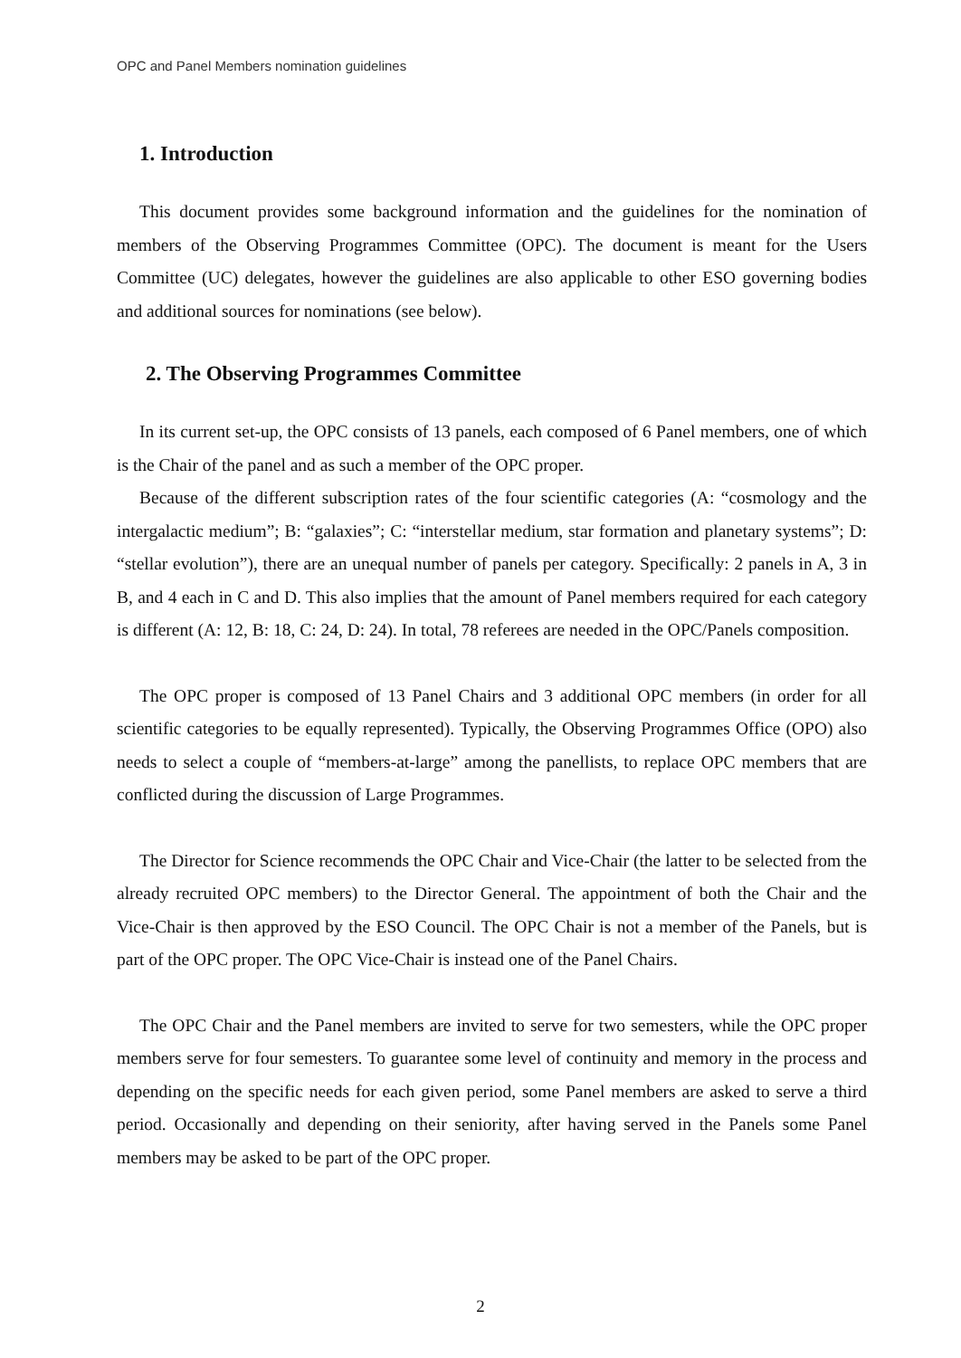OPC and Panel Members nomination guidelines
1. Introduction
This document provides some background information and the guidelines for the nomination of members of the Observing Programmes Committee (OPC). The document is meant for the Users Committee (UC) delegates, however the guidelines are also applicable to other ESO governing bodies and additional sources for nominations (see below).
2. The Observing Programmes Committee
In its current set-up, the OPC consists of 13 panels, each composed of 6 Panel members, one of which is the Chair of the panel and as such a member of the OPC proper.
Because of the different subscription rates of the four scientific categories (A: “cosmology and the intergalactic medium”; B: “galaxies”; C: “interstellar medium, star formation and planetary systems”; D: “stellar evolution”), there are an unequal number of panels per category. Specifically: 2 panels in A, 3 in B, and 4 each in C and D. This also implies that the amount of Panel members required for each category is different (A: 12, B: 18, C: 24, D: 24). In total, 78 referees are needed in the OPC/Panels composition.
The OPC proper is composed of 13 Panel Chairs and 3 additional OPC members (in order for all scientific categories to be equally represented). Typically, the Observing Programmes Office (OPO) also needs to select a couple of “members-at-large” among the panellists, to replace OPC members that are conflicted during the discussion of Large Programmes.
The Director for Science recommends the OPC Chair and Vice-Chair (the latter to be selected from the already recruited OPC members) to the Director General. The appointment of both the Chair and the Vice-Chair is then approved by the ESO Council. The OPC Chair is not a member of the Panels, but is part of the OPC proper. The OPC Vice-Chair is instead one of the Panel Chairs.
The OPC Chair and the Panel members are invited to serve for two semesters, while the OPC proper members serve for four semesters. To guarantee some level of continuity and memory in the process and depending on the specific needs for each given period, some Panel members are asked to serve a third period. Occasionally and depending on their seniority, after having served in the Panels some Panel members may be asked to be part of the OPC proper.
2